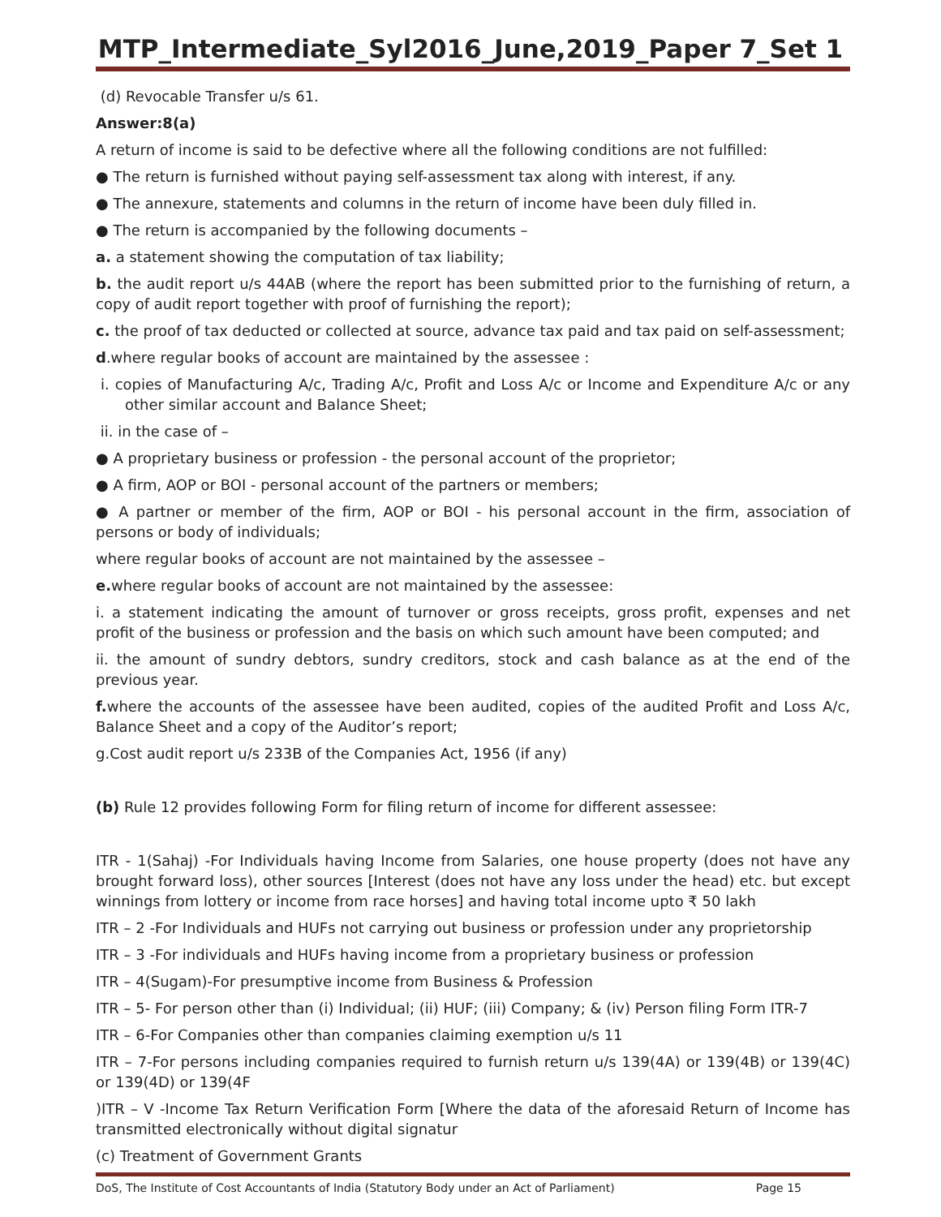MTP_Intermediate_Syl2016_June,2019_Paper 7_Set 1
(d) Revocable Transfer u/s 61.
Answer:8(a)
A return of income is said to be defective where all the following conditions are not fulfilled:
● The return is furnished without paying self-assessment tax along with interest, if any.
● The annexure, statements and columns in the return of income have been duly filled in.
● The return is accompanied by the following documents –
a. a statement showing the computation of tax liability;
b. the audit report u/s 44AB (where the report has been submitted prior to the furnishing of return, a copy of audit report together with proof of furnishing the report);
c. the proof of tax deducted or collected at source, advance tax paid and tax paid on self-assessment;
d.where regular books of account are maintained by the assessee :
i. copies of Manufacturing A/c, Trading A/c, Profit and Loss A/c or Income and Expenditure A/c or any other similar account and Balance Sheet;
ii. in the case of –
● A proprietary business or profession - the personal account of the proprietor;
● A firm, AOP or BOI - personal account of the partners or members;
● A partner or member of the firm, AOP or BOI - his personal account in the firm, association of persons or body of individuals;
where regular books of account are not maintained by the assessee –
e. where regular books of account are not maintained by the assessee:
i. a statement indicating the amount of turnover or gross receipts, gross profit, expenses and net profit of the business or profession and the basis on which such amount have been computed; and
ii. the amount of sundry debtors, sundry creditors, stock and cash balance as at the end of the previous year.
f. where the accounts of the assessee have been audited, copies of the audited Profit and Loss A/c, Balance Sheet and a copy of the Auditor’s report;
g.Cost audit report u/s 233B of the Companies Act, 1956 (if any)
(b) Rule 12 provides following Form for filing return of income for different assessee:
ITR - 1(Sahaj) -For Individuals having Income from Salaries, one house property (does not have any brought forward loss), other sources [Interest (does not have any loss under the head) etc. but except winnings from lottery or income from race horses] and having total income upto ₹ 50 lakh
ITR – 2 -For Individuals and HUFs not carrying out business or profession under any proprietorship
ITR – 3 -For individuals and HUFs having income from a proprietary business or profession
ITR – 4(Sugam)-For presumptive income from Business & Profession
ITR – 5- For person other than (i) Individual; (ii) HUF; (iii) Company; & (iv) Person filing Form ITR-7
ITR – 6-For Companies other than companies claiming exemption u/s 11
ITR – 7-For persons including companies required to furnish return u/s 139(4A) or 139(4B) or 139(4C) or 139(4D) or 139(4F
)ITR – V -Income Tax Return Verification Form [Where the data of the aforesaid Return of Income has transmitted electronically without digital signatur
(c) Treatment of Government Grants
DoS, The Institute of Cost Accountants of India (Statutory Body under an Act of Parliament) Page 15